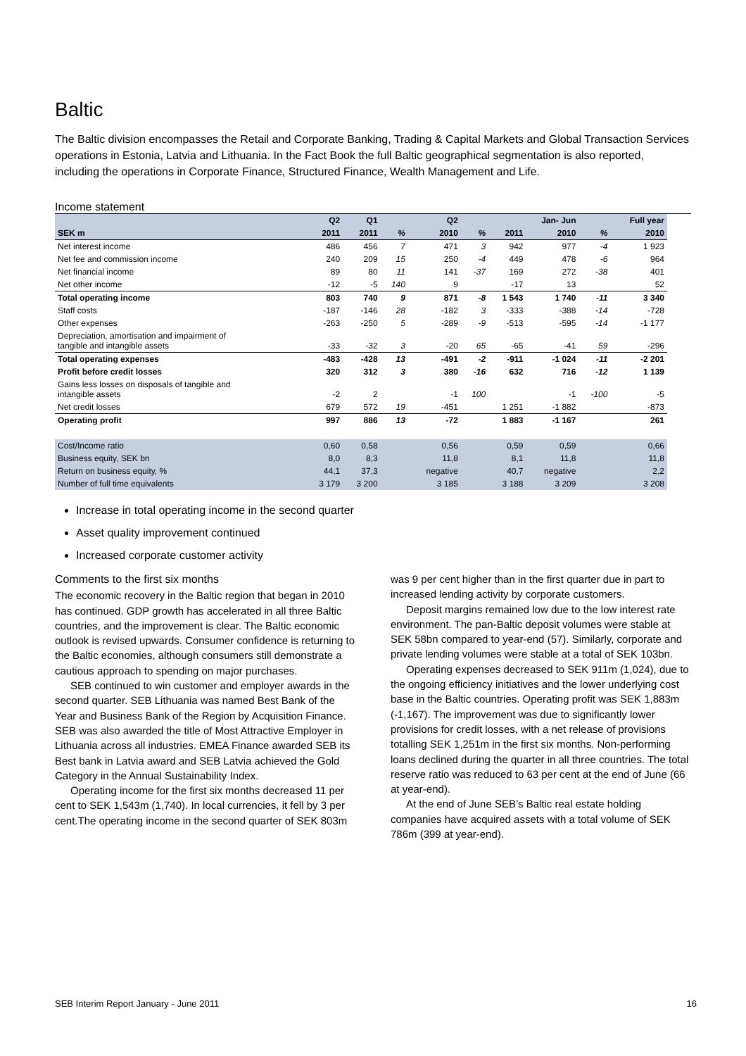Baltic
The Baltic division encompasses the Retail and Corporate Banking, Trading & Capital Markets and Global Transaction Services operations in Estonia, Latvia and Lithuania. In the Fact Book the full Baltic geographical segmentation is also reported, including the operations in Corporate Finance, Structured Finance, Wealth Management and Life.
Income statement
| | Q2 | Q1 | | Q2 | | Jan- Jun | | | Full year |
| --- | --- | --- | --- | --- | --- | --- | --- | --- | --- |
| SEK m | 2011 | 2011 | % | 2010 | % | 2011 | 2010 | % | 2010 |
| Net interest income | 486 | 456 | 7 | 471 | 3 | 942 | 977 | -4 | 1 923 |
| Net fee and commission income | 240 | 209 | 15 | 250 | -4 | 449 | 478 | -6 | 964 |
| Net financial income | 89 | 80 | 11 | 141 | -37 | 169 | 272 | -38 | 401 |
| Net other income | -12 | -5 | 140 | 9 | | -17 | 13 | | 52 |
| Total operating income | 803 | 740 | 9 | 871 | -8 | 1 543 | 1 740 | -11 | 3 340 |
| Staff costs | -187 | -146 | 28 | -182 | 3 | -333 | -388 | -14 | -728 |
| Other expenses | -263 | -250 | 5 | -289 | -9 | -513 | -595 | -14 | -1 177 |
| Depreciation, amortisation and impairment of tangible and intangible assets | -33 | -32 | 3 | -20 | 65 | -65 | -41 | 59 | -296 |
| Total operating expenses | -483 | -428 | 13 | -491 | -2 | -911 | -1 024 | -11 | -2 201 |
| Profit before credit losses | 320 | 312 | 3 | 380 | -16 | 632 | 716 | -12 | 1 139 |
| Gains less losses on disposals of tangible and intangible assets | -2 | 2 | | -1 | 100 | | -1 | -100 | -5 |
| Net credit losses | 679 | 572 | 19 | -451 | | 1 251 | -1 882 | | -873 |
| Operating profit | 997 | 886 | 13 | -72 | | 1 883 | -1 167 | | 261 |
| Cost/Income ratio | 0,60 | 0,58 | | 0,56 | | 0,59 | 0,59 | | 0,66 |
| Business equity, SEK bn | 8,0 | 8,3 | | 11,8 | | 8,1 | 11,8 | | 11,8 |
| Return on business equity, % | 44,1 | 37,3 | | negative | | 40,7 | negative | | 2,2 |
| Number of full time equivalents | 3 179 | 3 200 | | 3 185 | | 3 188 | 3 209 | | 3 208 |
Increase in total operating income in the second quarter
Asset quality improvement continued
Increased corporate customer activity
Comments to the first six months
The economic recovery in the Baltic region that began in 2010 has continued. GDP growth has accelerated in all three Baltic countries, and the improvement is clear. The Baltic economic outlook is revised upwards. Consumer confidence is returning to the Baltic economies, although consumers still demonstrate a cautious approach to spending on major purchases.
SEB continued to win customer and employer awards in the second quarter. SEB Lithuania was named Best Bank of the Year and Business Bank of the Region by Acquisition Finance. SEB was also awarded the title of Most Attractive Employer in Lithuania across all industries. EMEA Finance awarded SEB its Best bank in Latvia award and SEB Latvia achieved the Gold Category in the Annual Sustainability Index.
Operating income for the first six months decreased 11 per cent to SEK 1,543m (1,740). In local currencies, it fell by 3 per cent.The operating income in the second quarter of SEK 803m was 9 per cent higher than in the first quarter due in part to increased lending activity by corporate customers.
Deposit margins remained low due to the low interest rate environment. The pan-Baltic deposit volumes were stable at SEK 58bn compared to year-end (57). Similarly, corporate and private lending volumes were stable at a total of SEK 103bn.
Operating expenses decreased to SEK 911m (1,024), due to the ongoing efficiency initiatives and the lower underlying cost base in the Baltic countries. Operating profit was SEK 1,883m (-1,167). The improvement was due to significantly lower provisions for credit losses, with a net release of provisions totalling SEK 1,251m in the first six months. Non-performing loans declined during the quarter in all three countries. The total reserve ratio was reduced to 63 per cent at the end of June (66 at year-end).
At the end of June SEB’s Baltic real estate holding companies have acquired assets with a total volume of SEK 786m (399 at year-end).
SEB Interim Report January - June 2011 16